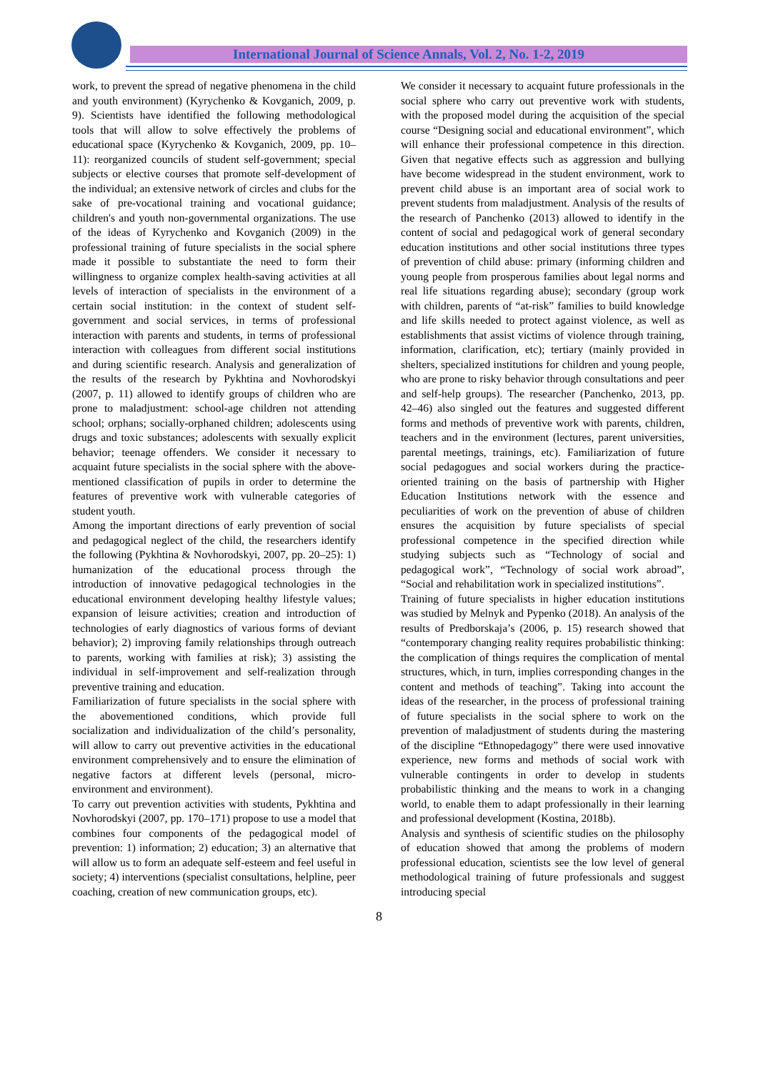International Journal of Science Annals, Vol. 2, No. 1-2, 2019
work, to prevent the spread of negative phenomena in the child and youth environment) (Kyrychenko & Kovganich, 2009, p. 9). Scientists have identified the following methodological tools that will allow to solve effectively the problems of educational space (Kyrychenko & Kovganich, 2009, pp. 10–11): reorganized councils of student self-government; special subjects or elective courses that promote self-development of the individual; an extensive network of circles and clubs for the sake of pre-vocational training and vocational guidance; children's and youth non-governmental organizations. The use of the ideas of Kyrychenko and Kovganich (2009) in the professional training of future specialists in the social sphere made it possible to substantiate the need to form their willingness to organize complex health-saving activities at all levels of interaction of specialists in the environment of a certain social institution: in the context of student self-government and social services, in terms of professional interaction with parents and students, in terms of professional interaction with colleagues from different social institutions and during scientific research. Analysis and generalization of the results of the research by Pykhtina and Novhorodskyi (2007, p. 11) allowed to identify groups of children who are prone to maladjustment: school-age children not attending school; orphans; socially-orphaned children; adolescents using drugs and toxic substances; adolescents with sexually explicit behavior; teenage offenders. We consider it necessary to acquaint future specialists in the social sphere with the above-mentioned classification of pupils in order to determine the features of preventive work with vulnerable categories of student youth.
Among the important directions of early prevention of social and pedagogical neglect of the child, the researchers identify the following (Pykhtina & Novhorodskyi, 2007, pp. 20–25): 1) humanization of the educational process through the introduction of innovative pedagogical technologies in the educational environment developing healthy lifestyle values; expansion of leisure activities; creation and introduction of technologies of early diagnostics of various forms of deviant behavior); 2) improving family relationships through outreach to parents, working with families at risk); 3) assisting the individual in self-improvement and self-realization through preventive training and education.
Familiarization of future specialists in the social sphere with the abovementioned conditions, which provide full socialization and individualization of the child’s personality, will allow to carry out preventive activities in the educational environment comprehensively and to ensure the elimination of negative factors at different levels (personal, micro-environment and environment).
To carry out prevention activities with students, Pykhtina and Novhorodskyi (2007, pp. 170–171) propose to use a model that combines four components of the pedagogical model of prevention: 1) information; 2) education; 3) an alternative that will allow us to form an adequate self-esteem and feel useful in society; 4) interventions (specialist consultations, helpline, peer coaching, creation of new communication groups, etc).
We consider it necessary to acquaint future professionals in the social sphere who carry out preventive work with students, with the proposed model during the acquisition of the special course “Designing social and educational environment”, which will enhance their professional competence in this direction. Given that negative effects such as aggression and bullying have become widespread in the student environment, work to prevent child abuse is an important area of social work to prevent students from maladjustment. Analysis of the results of the research of Panchenko (2013) allowed to identify in the content of social and pedagogical work of general secondary education institutions and other social institutions three types of prevention of child abuse: primary (informing children and young people from prosperous families about legal norms and real life situations regarding abuse); secondary (group work with children, parents of “at-risk” families to build knowledge and life skills needed to protect against violence, as well as establishments that assist victims of violence through training, information, clarification, etc); tertiary (mainly provided in shelters, specialized institutions for children and young people, who are prone to risky behavior through consultations and peer and self-help groups). The researcher (Panchenko, 2013, pp. 42–46) also singled out the features and suggested different forms and methods of preventive work with parents, children, teachers and in the environment (lectures, parent universities, parental meetings, trainings, etc). Familiarization of future social pedagogues and social workers during the practice-oriented training on the basis of partnership with Higher Education Institutions network with the essence and peculiarities of work on the prevention of abuse of children ensures the acquisition by future specialists of special professional competence in the specified direction while studying subjects such as “Technology of social and pedagogical work”, “Technology of social work abroad”, “Social and rehabilitation work in specialized institutions”.
Training of future specialists in higher education institutions was studied by Melnyk and Pypenko (2018). An analysis of the results of Predborskaja’s (2006, p. 15) research showed that “contemporary changing reality requires probabilistic thinking: the complication of things requires the complication of mental structures, which, in turn, implies corresponding changes in the content and methods of teaching”. Taking into account the ideas of the researcher, in the process of professional training of future specialists in the social sphere to work on the prevention of maladjustment of students during the mastering of the discipline “Ethnopedagogy” there were used innovative experience, new forms and methods of social work with vulnerable contingents in order to develop in students probabilistic thinking and the means to work in a changing world, to enable them to adapt professionally in their learning and professional development (Kostina, 2018b).
Analysis and synthesis of scientific studies on the philosophy of education showed that among the problems of modern professional education, scientists see the low level of general methodological training of future professionals and suggest introducing special
8